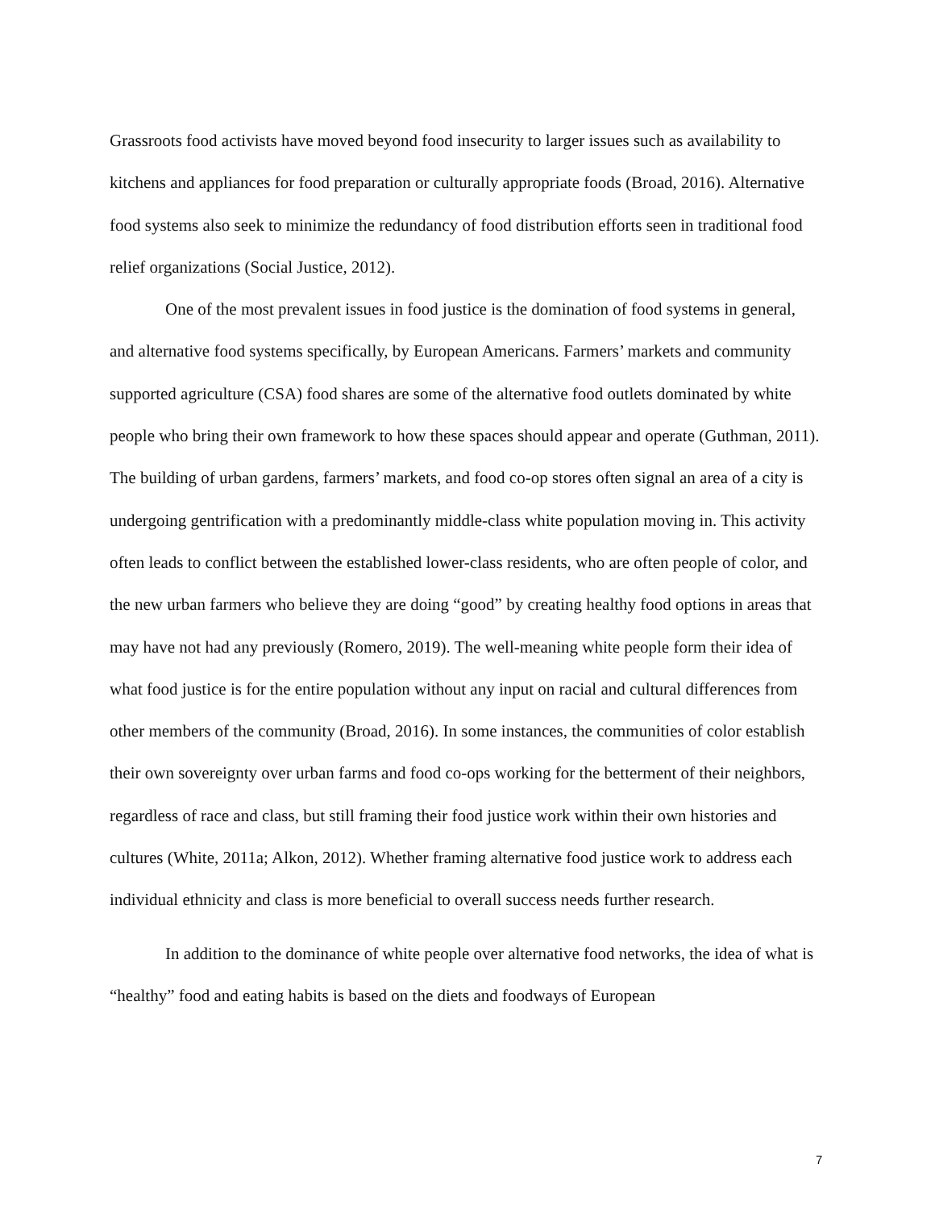Grassroots food activists have moved beyond food insecurity to larger issues such as availability to kitchens and appliances for food preparation or culturally appropriate foods (Broad, 2016). Alternative food systems also seek to minimize the redundancy of food distribution efforts seen in traditional food relief organizations (Social Justice, 2012).
One of the most prevalent issues in food justice is the domination of food systems in general, and alternative food systems specifically, by European Americans. Farmers’ markets and community supported agriculture (CSA) food shares are some of the alternative food outlets dominated by white people who bring their own framework to how these spaces should appear and operate (Guthman, 2011). The building of urban gardens, farmers’ markets, and food co-op stores often signal an area of a city is undergoing gentrification with a predominantly middle-class white population moving in. This activity often leads to conflict between the established lower-class residents, who are often people of color, and the new urban farmers who believe they are doing “good” by creating healthy food options in areas that may have not had any previously (Romero, 2019). The well-meaning white people form their idea of what food justice is for the entire population without any input on racial and cultural differences from other members of the community (Broad, 2016). In some instances, the communities of color establish their own sovereignty over urban farms and food co-ops working for the betterment of their neighbors, regardless of race and class, but still framing their food justice work within their own histories and cultures (White, 2011a; Alkon, 2012). Whether framing alternative food justice work to address each individual ethnicity and class is more beneficial to overall success needs further research.
In addition to the dominance of white people over alternative food networks, the idea of what is “healthy” food and eating habits is based on the diets and foodways of European
7